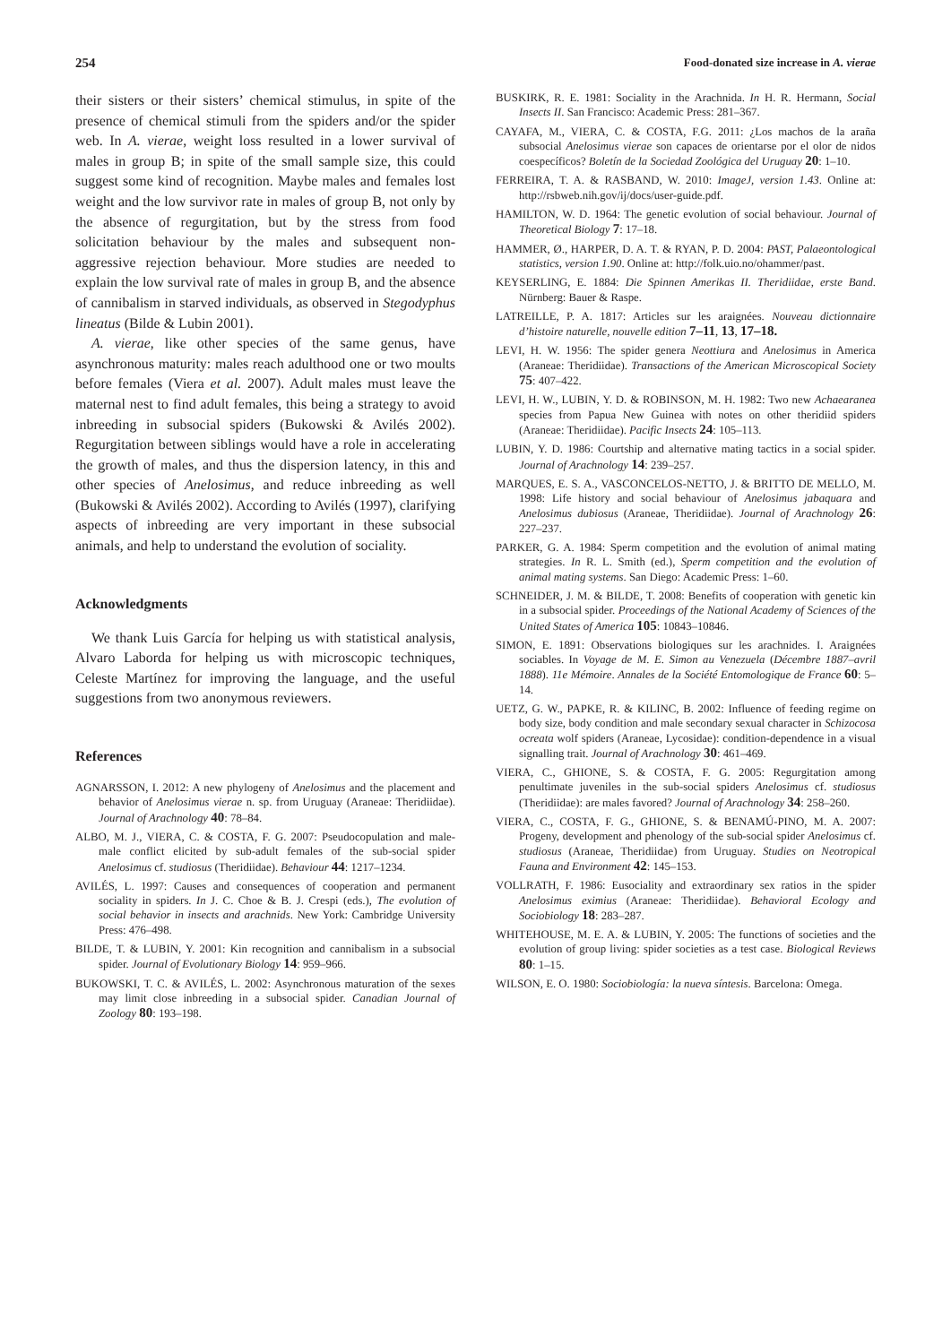254 Food-donated size increase in A. vierae
their sisters or their sisters’ chemical stimulus, in spite of the presence of chemical stimuli from the spiders and/or the spider web. In A. vierae, weight loss resulted in a lower survival of males in group B; in spite of the small sample size, this could suggest some kind of recognition. Maybe males and females lost weight and the low survivor rate in males of group B, not only by the absence of regurgitation, but by the stress from food solicitation behaviour by the males and subsequent non-aggressive rejection behaviour. More studies are needed to explain the low survival rate of males in group B, and the absence of cannibalism in starved individuals, as observed in Stegodyphus lineatus (Bilde & Lubin 2001).
A. vierae, like other species of the same genus, have asynchronous maturity: males reach adulthood one or two moults before females (Viera et al. 2007). Adult males must leave the maternal nest to find adult females, this being a strategy to avoid inbreeding in subsocial spiders (Bukowski & Avilés 2002). Regurgitation between siblings would have a role in accelerating the growth of males, and thus the dispersion latency, in this and other species of Anelosimus, and reduce inbreeding as well (Bukowski & Avilés 2002). According to Avilés (1997), clarifying aspects of inbreeding are very important in these subsocial animals, and help to understand the evolution of sociality.
Acknowledgments
We thank Luis García for helping us with statistical analysis, Alvaro Laborda for helping us with microscopic techniques, Celeste Martínez for improving the language, and the useful suggestions from two anonymous reviewers.
References
AGNARSSON, I. 2012: A new phylogeny of Anelosimus and the placement and behavior of Anelosimus vierae n. sp. from Uruguay (Araneae: Theridiidae). Journal of Arachnology 40: 78–84.
ALBO, M. J., VIERA, C. & COSTA, F. G. 2007: Pseudocopulation and male-male conflict elicited by sub-adult females of the sub-social spider Anelosimus cf. studiosus (Theridiidae). Behaviour 44: 1217–1234.
AVILÉS, L. 1997: Causes and consequences of cooperation and permanent sociality in spiders. In J. C. Choe & B. J. Crespi (eds.), The evolution of social behavior in insects and arachnids. New York: Cambridge University Press: 476–498.
BILDE, T. & LUBIN, Y. 2001: Kin recognition and cannibalism in a subsocial spider. Journal of Evolutionary Biology 14: 959–966.
BUKOWSKI, T. C. & AVILÉS, L. 2002: Asynchronous maturation of the sexes may limit close inbreeding in a subsocial spider. Canadian Journal of Zoology 80: 193–198.
BUSKIRK, R. E. 1981: Sociality in the Arachnida. In H. R. Hermann, Social Insects II. San Francisco: Academic Press: 281–367.
CAYAFA, M., VIERA, C. & COSTA, F.G. 2011: ¿Los machos de la araña subsocial Anelosimus vierae son capaces de orientarse por el olor de nidos coespecíficos? Boletín de la Sociedad Zoológica del Uruguay 20: 1–10.
FERREIRA, T. A. & RASBAND, W. 2010: ImageJ, version 1.43. Online at: http://rsbweb.nih.gov/ij/docs/user-guide.pdf.
HAMILTON, W. D. 1964: The genetic evolution of social behaviour. Journal of Theoretical Biology 7: 17–18.
HAMMER, Ø., HARPER, D. A. T. & RYAN, P. D. 2004: PAST, Palaeontological statistics, version 1.90. Online at: http://folk.uio.no/ohammer/past.
KEYSERLING, E. 1884: Die Spinnen Amerikas II. Theridiidae, erste Band. Nürnberg: Bauer & Raspe.
LATREILLE, P. A. 1817: Articles sur les araignées. Nouveau dictionnaire d’histoire naturelle, nouvelle edition 7–11, 13, 17–18.
LEVI, H. W. 1956: The spider genera Neottiura and Anelosimus in America (Araneae: Theridiidae). Transactions of the American Microscopical Society 75: 407–422.
LEVI, H. W., LUBIN, Y. D. & ROBINSON, M. H. 1982: Two new Achaearanea species from Papua New Guinea with notes on other theridiid spiders (Araneae: Theridiidae). Pacific Insects 24: 105–113.
LUBIN, Y. D. 1986: Courtship and alternative mating tactics in a social spider. Journal of Arachnology 14: 239–257.
MARQUES, E. S. A., VASCONCELOS-NETTO, J. & BRITTO DE MELLO, M. 1998: Life history and social behaviour of Anelosimus jabaquara and Anelosimus dubiosus (Araneae, Theridiidae). Journal of Arachnology 26: 227–237.
PARKER, G. A. 1984: Sperm competition and the evolution of animal mating strategies. In R. L. Smith (ed.), Sperm competition and the evolution of animal mating systems. San Diego: Academic Press: 1–60.
SCHNEIDER, J. M. & BILDE, T. 2008: Benefits of cooperation with genetic kin in a subsocial spider. Proceedings of the National Academy of Sciences of the United States of America 105: 10843–10846.
SIMON, E. 1891: Observations biologiques sur les arachnides. I. Araignées sociables. In Voyage de M. E. Simon au Venezuela (Décembre 1887–avril 1888). 11e Mémoire. Annales de la Société Entomologique de France 60: 5–14.
UETZ, G. W., PAPKE, R. & KILINC, B. 2002: Influence of feeding regime on body size, body condition and male secondary sexual character in Schizocosa ocreata wolf spiders (Araneae, Lycosidae): condition-dependence in a visual signalling trait. Journal of Arachnology 30: 461–469.
VIERA, C., GHIONE, S. & COSTA, F. G. 2005: Regurgitation among penultimate juveniles in the sub-social spiders Anelosimus cf. studiosus (Theridiidae): are males favored? Journal of Arachnology 34: 258–260.
VIERA, C., COSTA, F. G., GHIONE, S. & BENAMÚ-PINO, M. A. 2007: Progeny, development and phenology of the sub-social spider Anelosimus cf. studiosus (Araneae, Theridiidae) from Uruguay. Studies on Neotropical Fauna and Environment 42: 145–153.
VOLLRATH, F. 1986: Eusociality and extraordinary sex ratios in the spider Anelosimus eximius (Araneae: Theridiidae). Behavioral Ecology and Sociobiology 18: 283–287.
WHITEHOUSE, M. E. A. & LUBIN, Y. 2005: The functions of societies and the evolution of group living: spider societies as a test case. Biological Reviews 80: 1–15.
WILSON, E. O. 1980: Sociobiología: la nueva síntesis. Barcelona: Omega.